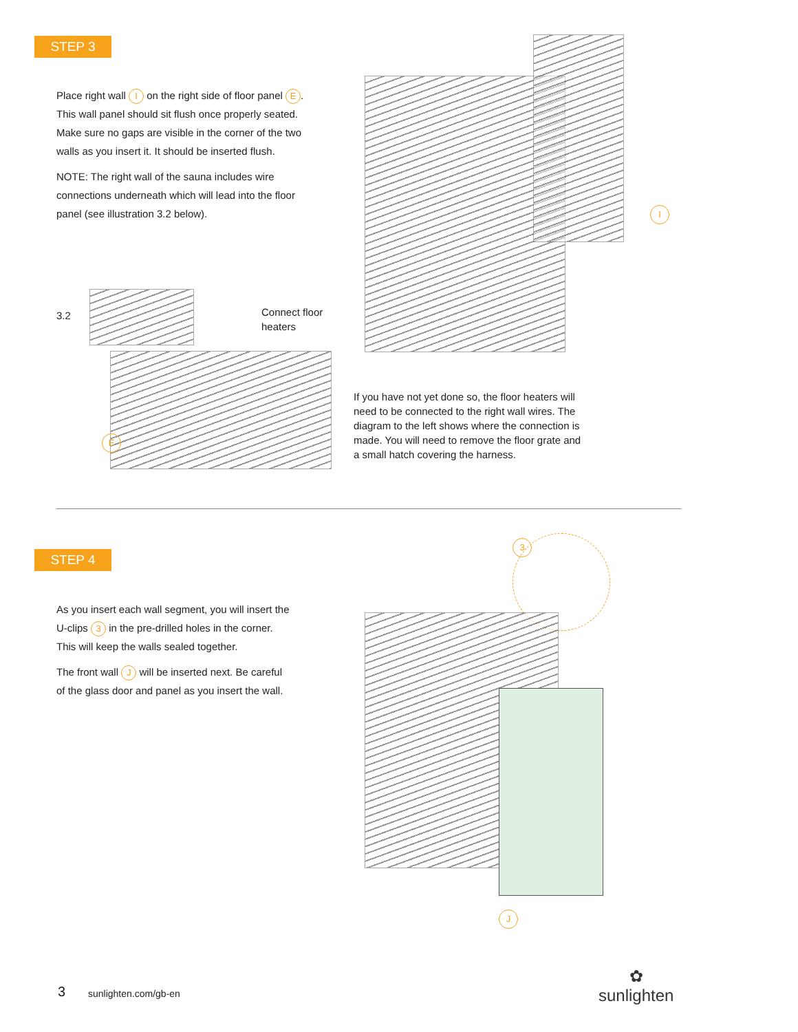STEP 3
Place right wall I on the right side of floor panel E. This wall panel should sit flush once properly seated. Make sure no gaps are visible in the corner of the two walls as you insert it. It should be inserted flush.
NOTE: The right wall of the sauna includes wire connections underneath which will lead into the floor panel (see illustration 3.2 below).
I
3.2
Connect floor
heaters
E
If you have not yet done so, the floor heaters will need to be connected to the right wall wires. The diagram to the left shows where the connection is made. You will need to remove the floor grate and a small hatch covering the harness.
STEP 4
As you insert each wall segment, you will insert the U-clips 3 in the pre-drilled holes in the corner. This will keep the walls sealed together.
The front wall J will be inserted next. Be careful of the glass door and panel as you insert the wall.
3
J
3 sunlighten.com/gb-en
✿
sunlighten